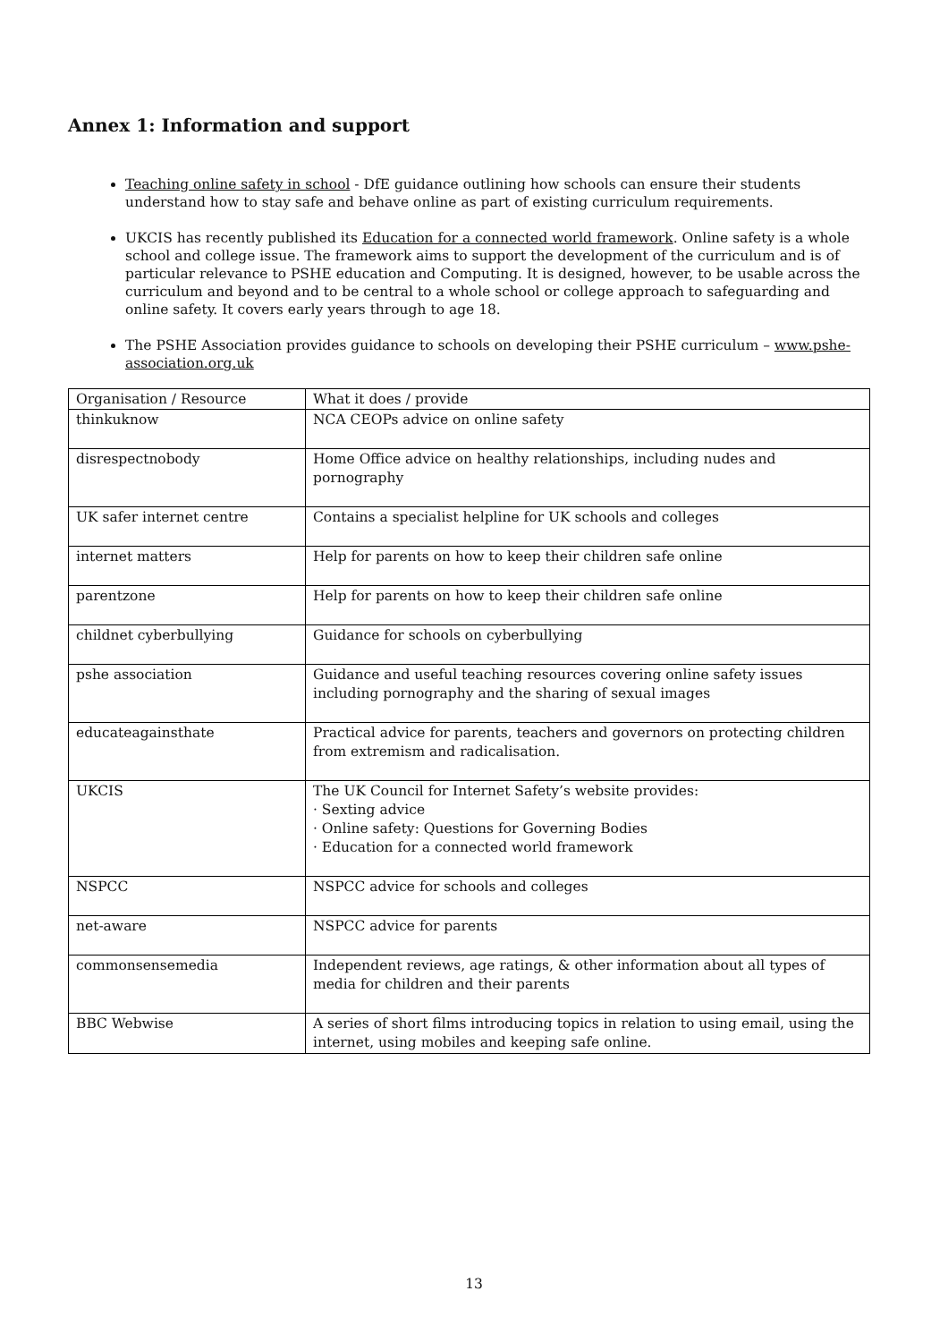Annex 1: Information and support
Teaching online safety in school - DfE guidance outlining how schools can ensure their students understand how to stay safe and behave online as part of existing curriculum requirements.
UKCIS has recently published its Education for a connected world framework. Online safety is a whole school and college issue. The framework aims to support the development of the curriculum and is of particular relevance to PSHE education and Computing. It is designed, however, to be usable across the curriculum and beyond and to be central to a whole school or college approach to safeguarding and online safety. It covers early years through to age 18.
The PSHE Association provides guidance to schools on developing their PSHE curriculum – www.pshe-association.org.uk
| Organisation / Resource | What it does / provide |
| thinkuknow | NCA CEOPs advice on online safety |
| disrespectnobody | Home Office advice on healthy relationships, including nudes and pornography |
| UK safer internet centre | Contains a specialist helpline for UK schools and colleges |
| internet matters | Help for parents on how to keep their children safe online |
| parentzone | Help for parents on how to keep their children safe online |
| childnet cyberbullying | Guidance for schools on cyberbullying |
| pshe association | Guidance and useful teaching resources covering online safety issues including pornography and the sharing of sexual images |
| educateagainsthate | Practical advice for parents, teachers and governors on protecting children from extremism and radicalisation. |
| UKCIS | The UK Council for Internet Safety’s website provides: · Sexting advice · Online safety: Questions for Governing Bodies · Education for a connected world framework |
| NSPCC | NSPCC advice for schools and colleges |
| net-aware | NSPCC advice for parents |
| commonsensemedia | Independent reviews, age ratings, & other information about all types of media for children and their parents |
| BBC Webwise | A series of short films introducing topics in relation to using email, using the internet, using mobiles and keeping safe online. |
13